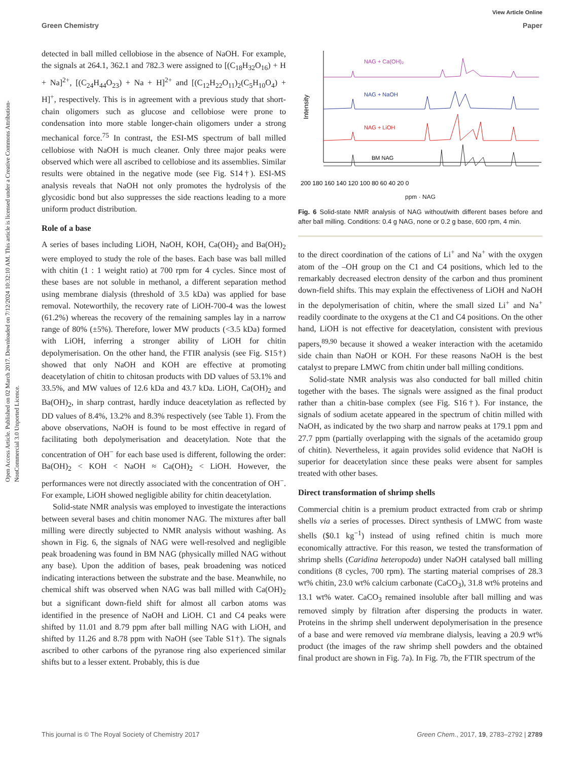Open Access Article. Published on 02 March 2017. Downloaded on 7/12/2024 10:32:10 AM. This article is licensed under a Creative Commons Attribution-NonCommercial 3.0 Unported Licence.
View Article Online
Green Chemistry Paper
detected in ball milled cellobiose in the absence of NaOH. For example, the signals at 264.1, 362.1 and 782.3 were assigned to [(C<sub>18</sub>H<sub>32</sub>O<sub>16</sub>) + H + Na]<sup>2+</sup>, [(C<sub>24</sub>H<sub>44</sub>O<sub>23</sub>) + Na + H]<sup>2+</sup> and [(C<sub>12</sub>H<sub>22</sub>O<sub>11</sub>)<sub>2</sub>(C<sub>5</sub>H<sub>10</sub>O<sub>4</sub>) + H]<sup>+</sup>, respectively. This is in agreement with a previous study that short-chain oligomers such as glucose and cellobiose were prone to condensation into more stable longer-chain oligomers under a strong mechanical force.<sup>75</sup> In contrast, the ESI-MS spectrum of ball milled cellobiose with NaOH is much cleaner. Only three major peaks were observed which were all ascribed to cellobiose and its assemblies. Similar results were obtained in the negative mode (see Fig. S14†). ESI-MS analysis reveals that NaOH not only promotes the hydrolysis of the glycosidic bond but also suppresses the side reactions leading to a more uniform product distribution.
Role of a base
A series of bases including LiOH, NaOH, KOH, Ca(OH)<sub>2</sub> and Ba(OH)<sub>2</sub> were employed to study the role of the bases. Each base was ball milled with chitin (1 : 1 weight ratio) at 700 rpm for 4 cycles. Since most of these bases are not soluble in methanol, a different separation method using membrane dialysis (threshold of 3.5 kDa) was applied for base removal. Noteworthily, the recovery rate of LiOH-700-4 was the lowest (61.2%) whereas the recovery of the remaining samples lay in a narrow range of 80% (±5%). Therefore, lower MW products (<3.5 kDa) formed with LiOH, inferring a stronger ability of LiOH for chitin depolymerisation. On the other hand, the FTIR analysis (see Fig. S15†) showed that only NaOH and KOH are effective at promoting deacetylation of chitin to chitosan products with DD values of 53.1% and 33.5%, and MW values of 12.6 kDa and 43.7 kDa. LiOH, Ca(OH)<sub>2</sub> and Ba(OH)<sub>2</sub>, in sharp contrast, hardly induce deacetylation as reflected by DD values of 8.4%, 13.2% and 8.3% respectively (see Table 1). From the above observations, NaOH is found to be most effective in regard of facilitating both depolymerisation and deacetylation. Note that the concentration of OH<sup>−</sup> for each base used is different, following the order: Ba(OH)<sub>2</sub> < KOH < NaOH ≈ Ca(OH)<sub>2</sub> < LiOH. However, the performances were not directly associated with the concentration of OH<sup>−</sup>. For example, LiOH showed negligible ability for chitin deacetylation.
Solid-state NMR analysis was employed to investigate the interactions between several bases and chitin monomer NAG. The mixtures after ball milling were directly subjected to NMR analysis without washing. As shown in Fig. 6, the signals of NAG were well-resolved and negligible peak broadening was found in BM NAG (physically milled NAG without any base). Upon the addition of bases, peak broadening was noticed indicating interactions between the substrate and the base. Meanwhile, no chemical shift was observed when NAG was ball milled with Ca(OH)<sub>2</sub> but a significant down-field shift for almost all carbon atoms was identified in the presence of NaOH and LiOH. C1 and C4 peaks were shifted by 11.01 and 8.79 ppm after ball milling NAG with LiOH, and shifted by 11.26 and 8.78 ppm with NaOH (see Table S1†). The signals ascribed to other carbons of the pyranose ring also experienced similar shifts but to a lesser extent. Probably, this is due
Intensity
NAG + Ca(OH)₂
NAG + NaOH
NAG + LiOH
BM NAG
200 180 160 140 120 100 80 60 40 20 0
ppm · NAG
Fig. 6 Solid-state NMR analysis of NAG without/with different bases before and after ball milling. Conditions: 0.4 g NAG, none or 0.2 g base, 600 rpm, 4 min.
to the direct coordination of the cations of Li<sup>+</sup> and Na<sup>+</sup> with the oxygen atom of the –OH group on the C1 and C4 positions, which led to the remarkably decreased electron density of the carbon and thus prominent down-field shifts. This may explain the effectiveness of LiOH and NaOH in the depolymerisation of chitin, where the small sized Li<sup>+</sup> and Na<sup>+</sup> readily coordinate to the oxygens at the C1 and C4 positions. On the other hand, LiOH is not effective for deacetylation, consistent with previous papers,<sup>89,90</sup> because it showed a weaker interaction with the acetamido side chain than NaOH or KOH. For these reasons NaOH is the best catalyst to prepare LMWC from chitin under ball milling conditions.
Solid-state NMR analysis was also conducted for ball milled chitin together with the bases. The signals were assigned as the final product rather than a chitin-base complex (see Fig. S16†). For instance, the signals of sodium acetate appeared in the spectrum of chitin milled with NaOH, as indicated by the two sharp and narrow peaks at 179.1 ppm and 27.7 ppm (partially overlapping with the signals of the acetamido group of chitin). Nevertheless, it again provides solid evidence that NaOH is superior for deacetylation since these peaks were absent for samples treated with other bases.
Direct transformation of shrimp shells
Commercial chitin is a premium product extracted from crab or shrimp shells via a series of processes. Direct synthesis of LMWC from waste shells ($0.1 kg<sup>−1</sup>) instead of using refined chitin is much more economically attractive. For this reason, we tested the transformation of shrimp shells (Caridina heteropoda) under NaOH catalysed ball milling conditions (8 cycles, 700 rpm). The starting material comprises of 28.3 wt% chitin, 23.0 wt% calcium carbonate (CaCO<sub>3</sub>), 31.8 wt% proteins and 13.1 wt% water. CaCO<sub>3</sub> remained insoluble after ball milling and was removed simply by filtration after dispersing the products in water. Proteins in the shrimp shell underwent depolymerisation in the presence of a base and were removed via membrane dialysis, leaving a 20.9 wt% product (the images of the raw shrimp shell powders and the obtained final product are shown in Fig. 7a). In Fig. 7b, the FTIR spectrum of the
This journal is © The Royal Society of Chemistry 2017 Green Chem., 2017, 19, 2783–2792 | 2789